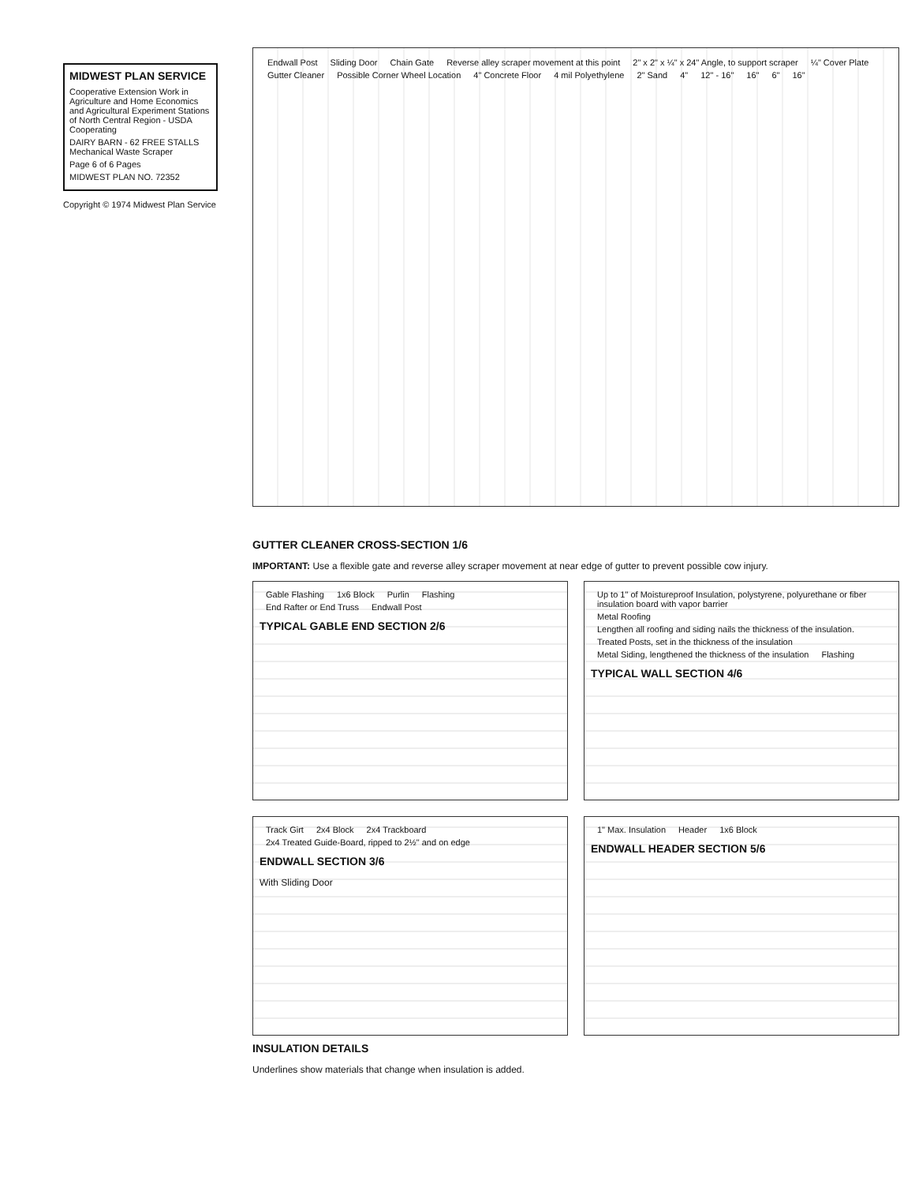MIDWEST PLAN SERVICE
Cooperative Extension Work in Agriculture and Home Economics and Agricultural Experiment Stations of North Central Region - USDA Cooperating
DAIRY BARN - 62 FREE STALLS
Mechanical Waste Scraper
Page 6 of 6 Pages
MIDWEST PLAN NO. 72352
Copyright © 1974 Midwest Plan Service
Endwall Post Sliding Door Chain Gate Reverse alley scraper movement at this point 2" x 2" x ¼" x 24" Angle, to support scraper ¼" Cover Plate Gutter Cleaner Possible Corner Wheel Location 4" Concrete Floor 4 mil Polyethylene 2" Sand 4" 12" - 16" 16" 6" 16"
GUTTER CLEANER CROSS-SECTION 1/6
IMPORTANT: Use a flexible gate and reverse alley scraper movement at near edge of gutter to prevent possible cow injury.
Gable Flashing 1x6 Block Purlin Flashing End Rafter or End Truss Endwall Post
TYPICAL GABLE END SECTION 2/6
Up to 1" of Moistureproof Insulation, polystyrene, polyurethane or fiber insulation board with vapor barrier Metal Roofing Lengthen all roofing and siding nails the thickness of the insulation. Treated Posts, set in the thickness of the insulation Metal Siding, lengthened the thickness of the insulation Flashing
TYPICAL WALL SECTION 4/6
Track Girt 2x4 Block 2x4 Trackboard 2x4 Treated Guide-Board, ripped to 2½" and on edge
ENDWALL SECTION 3/6
With Sliding Door
1" Max. Insulation Header 1x6 Block
ENDWALL HEADER SECTION 5/6
INSULATION DETAILS
Underlines show materials that change when insulation is added.